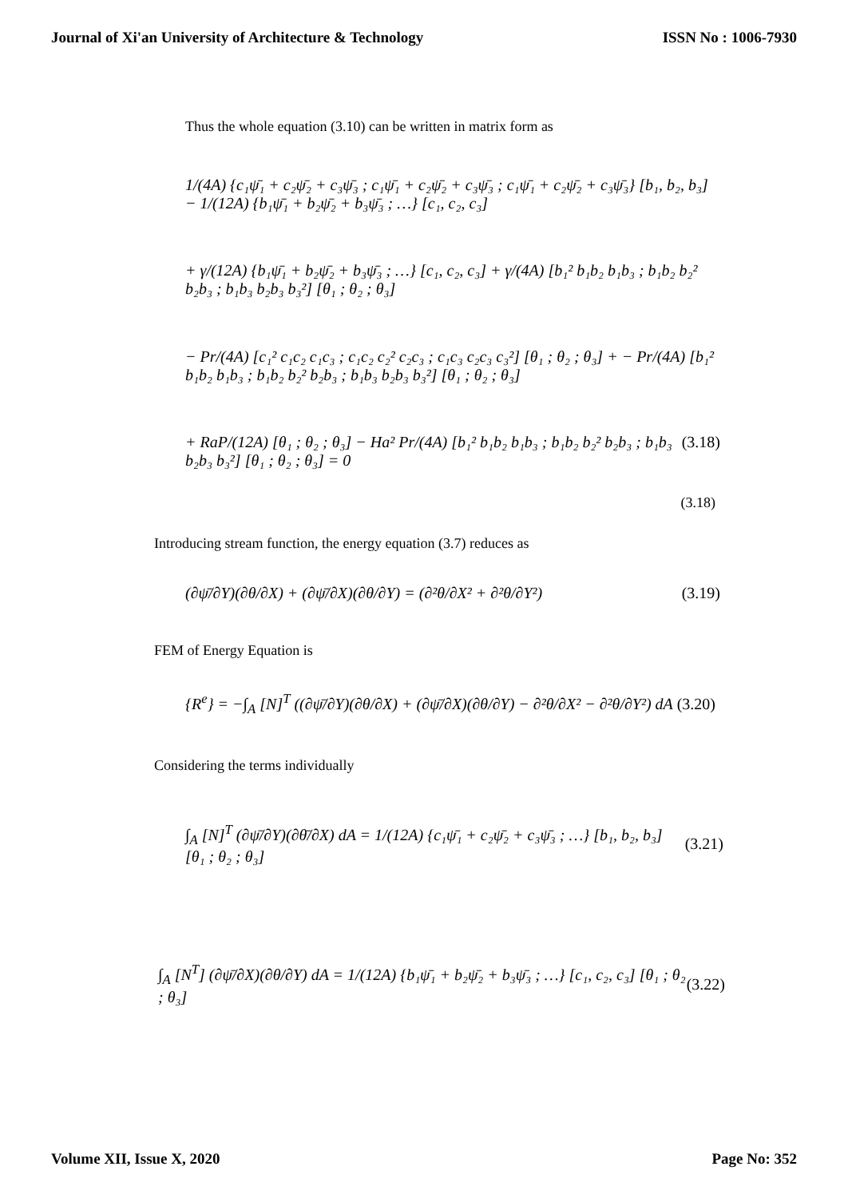Journal of Xi'an University of Architecture & Technology ISSN No : 1006-7930
Thus the whole equation (3.10) can be written in matrix form as
1/(4A) {c₁ψ̄₁ + c₂ψ̄₂ + c₃ψ̄₃ ; c₁ψ̄₁ + c₂ψ̄₂ + c₃ψ̄₃ ; c₁ψ̄₁ + c₂ψ̄₂ + c₃ψ̄₃} [b₁, b₂, b₃] − 1/(12A) {b₁ψ̄₁ + b₂ψ̄₂ + b₃ψ̄₃ ; …} [c₁, c₂, c₃]
+ γ/(12A) {b₁ψ̄₁ + b₂ψ̄₂ + b₃ψ̄₃ ; …} [c₁, c₂, c₃] + γ/(4A) [b₁² b₁b₂ b₁b₃ ; b₁b₂ b₂² b₂b₃ ; b₁b₃ b₂b₃ b₃²] [θ₁ ; θ₂ ; θ₃]
− Pr/(4A) [c₁² c₁c₂ c₁c₃ ; c₁c₂ c₂² c₂c₃ ; c₁c₃ c₂c₃ c₃²] [θ₁ ; θ₂ ; θ₃] + − Pr/(4A) [b₁² b₁b₂ b₁b₃ ; b₁b₂ b₂² b₂b₃ ; b₁b₃ b₂b₃ b₃²] [θ₁ ; θ₂ ; θ₃]
+ RaP/(12A) [θ₁ ; θ₂ ; θ₃] − Ha² Pr/(4A) [b₁² b₁b₂ b₁b₃ ; b₁b₂ b₂² b₂b₃ ; b₁b₃ b₂b₃ b₃²] [θ₁ ; θ₂ ; θ₃] = 0 (3.18)
(3.18)
Introducing stream function, the energy equation (3.7) reduces as
(∂ψ̄/∂Y)(∂θ/∂X) + (∂ψ̄/∂X)(∂θ/∂Y) = (∂²θ/∂X² + ∂²θ/∂Y²) (3.19)
FEM of Energy Equation is
{R<sup>e</sup>} = −∫<sub>A</sub> [N]<sup>T</sup> ((∂ψ̄/∂Y)(∂θ/∂X) + (∂ψ̄/∂X)(∂θ/∂Y) − ∂²θ/∂X² − ∂²θ/∂Y²) dA (3.20)
Considering the terms individually
∫<sub>A</sub> [N]<sup>T</sup> (∂ψ̄/∂Y)(∂θ̄/∂X) dA = 1/(12A) {c₁ψ̄₁ + c₂ψ̄₂ + c₃ψ̄₃ ; …} [b₁, b₂, b₃] [θ₁ ; θ₂ ; θ₃] (3.21)
∫<sub>A</sub> [N<sup>T</sup>] (∂ψ̄/∂X)(∂θ/∂Y) dA = 1/(12A) {b₁ψ̄₁ + b₂ψ̄₂ + b₃ψ̄₃ ; …} [c₁, c₂, c₃] [θ₁ ; θ₂ ; θ₃] (3.22)
Volume XII, Issue X, 2020 Page No: 352